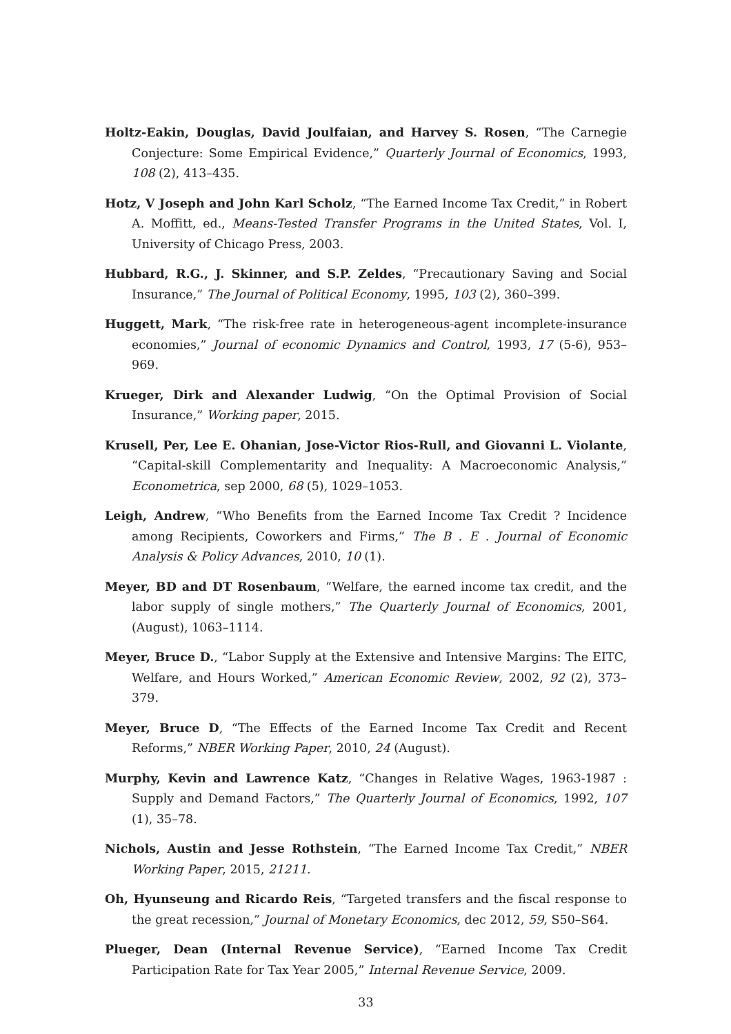Holtz-Eakin, Douglas, David Joulfaian, and Harvey S. Rosen, “The Carnegie Conjecture: Some Empirical Evidence,” Quarterly Journal of Economics, 1993, 108 (2), 413–435.
Hotz, V Joseph and John Karl Scholz, “The Earned Income Tax Credit,” in Robert A. Moffitt, ed., Means-Tested Transfer Programs in the United States, Vol. I, University of Chicago Press, 2003.
Hubbard, R.G., J. Skinner, and S.P. Zeldes, “Precautionary Saving and Social Insurance,” The Journal of Political Economy, 1995, 103 (2), 360–399.
Huggett, Mark, “The risk-free rate in heterogeneous-agent incomplete-insurance economies,” Journal of economic Dynamics and Control, 1993, 17 (5-6), 953–969.
Krueger, Dirk and Alexander Ludwig, “On the Optimal Provision of Social Insurance,” Working paper, 2015.
Krusell, Per, Lee E. Ohanian, Jose-Victor Rios-Rull, and Giovanni L. Violante, “Capital-skill Complementarity and Inequality: A Macroeconomic Analysis,” Econometrica, sep 2000, 68 (5), 1029–1053.
Leigh, Andrew, “Who Benefits from the Earned Income Tax Credit ? Incidence among Recipients, Coworkers and Firms,” The B . E . Journal of Economic Analysis & Policy Advances, 2010, 10 (1).
Meyer, BD and DT Rosenbaum, “Welfare, the earned income tax credit, and the labor supply of single mothers,” The Quarterly Journal of Economics, 2001, (August), 1063–1114.
Meyer, Bruce D., “Labor Supply at the Extensive and Intensive Margins: The EITC, Welfare, and Hours Worked,” American Economic Review, 2002, 92 (2), 373–379.
Meyer, Bruce D, “The Effects of the Earned Income Tax Credit and Recent Reforms,” NBER Working Paper, 2010, 24 (August).
Murphy, Kevin and Lawrence Katz, “Changes in Relative Wages, 1963-1987 : Supply and Demand Factors,” The Quarterly Journal of Economics, 1992, 107 (1), 35–78.
Nichols, Austin and Jesse Rothstein, “The Earned Income Tax Credit,” NBER Working Paper, 2015, 21211.
Oh, Hyunseung and Ricardo Reis, “Targeted transfers and the fiscal response to the great recession,” Journal of Monetary Economics, dec 2012, 59, S50–S64.
Plueger, Dean (Internal Revenue Service), “Earned Income Tax Credit Participation Rate for Tax Year 2005,” Internal Revenue Service, 2009.
33